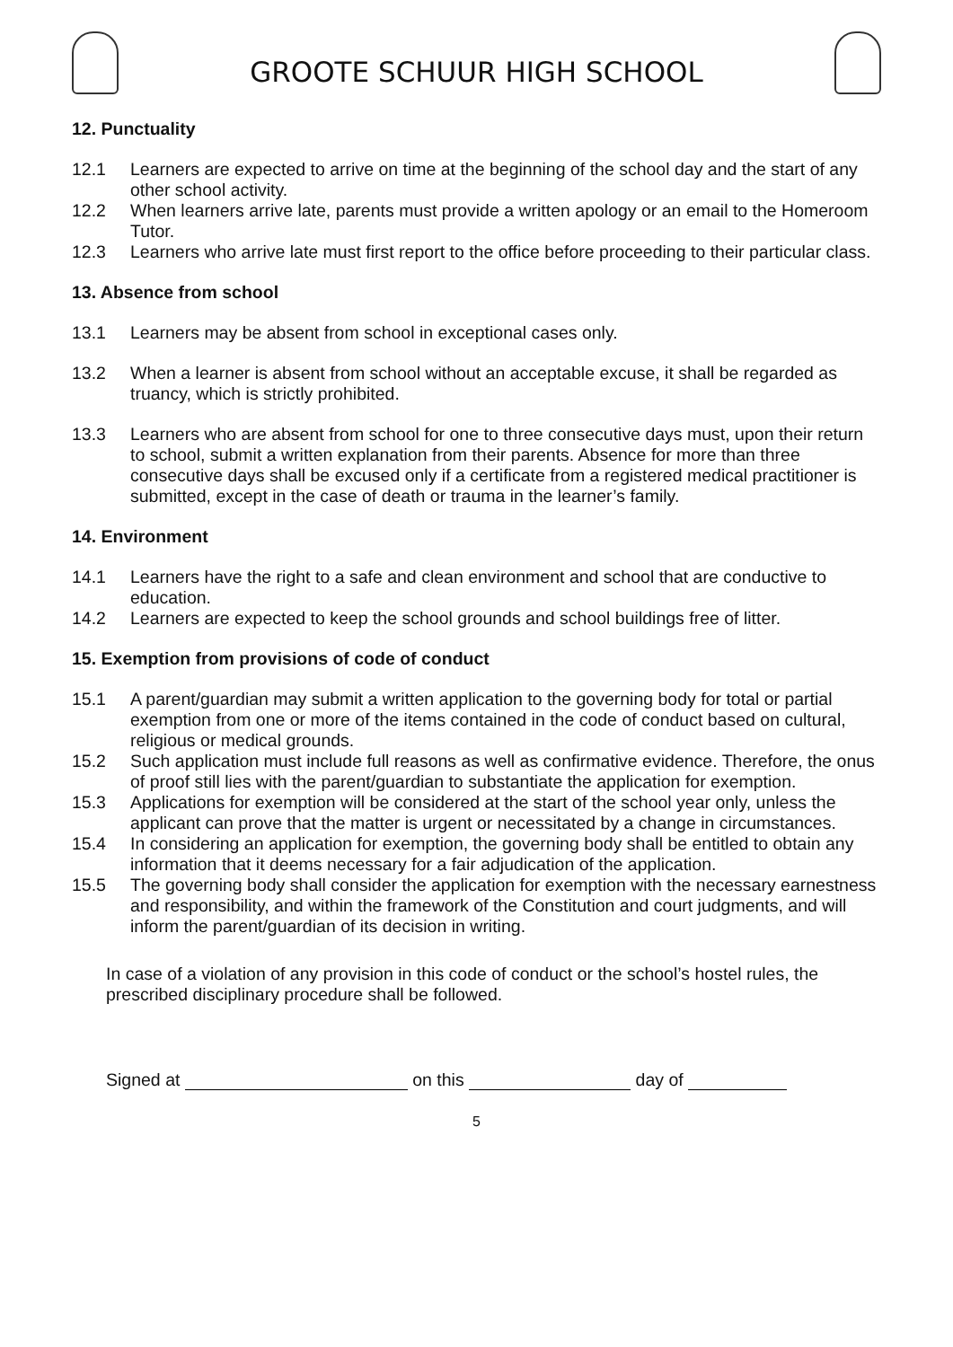GROOTE SCHUUR HIGH SCHOOL
12. Punctuality
12.1 Learners are expected to arrive on time at the beginning of the school day and the start of any other school activity.
12.2 When learners arrive late, parents must provide a written apology or an email to the Homeroom Tutor.
12.3 Learners who arrive late must first report to the office before proceeding to their particular class.
13. Absence from school
13.1 Learners may be absent from school in exceptional cases only.
13.2 When a learner is absent from school without an acceptable excuse, it shall be regarded as truancy, which is strictly prohibited.
13.3 Learners who are absent from school for one to three consecutive days must, upon their return to school, submit a written explanation from their parents. Absence for more than three consecutive days shall be excused only if a certificate from a registered medical practitioner is submitted, except in the case of death or trauma in the learner’s family.
14. Environment
14.1 Learners have the right to a safe and clean environment and school that are conductive to education.
14.2 Learners are expected to keep the school grounds and school buildings free of litter.
15. Exemption from provisions of code of conduct
15.1 A parent/guardian may submit a written application to the governing body for total or partial exemption from one or more of the items contained in the code of conduct based on cultural, religious or medical grounds.
15.2 Such application must include full reasons as well as confirmative evidence. Therefore, the onus of proof still lies with the parent/guardian to substantiate the application for exemption.
15.3 Applications for exemption will be considered at the start of the school year only, unless the applicant can prove that the matter is urgent or necessitated by a change in circumstances.
15.4 In considering an application for exemption, the governing body shall be entitled to obtain any information that it deems necessary for a fair adjudication of the application.
15.5 The governing body shall consider the application for exemption with the necessary earnestness and responsibility, and within the framework of the Constitution and court judgments, and will inform the parent/guardian of its decision in writing.
In case of a violation of any provision in this code of conduct or the school’s hostel rules, the prescribed disciplinary procedure shall be followed.
Signed at on this day of
5